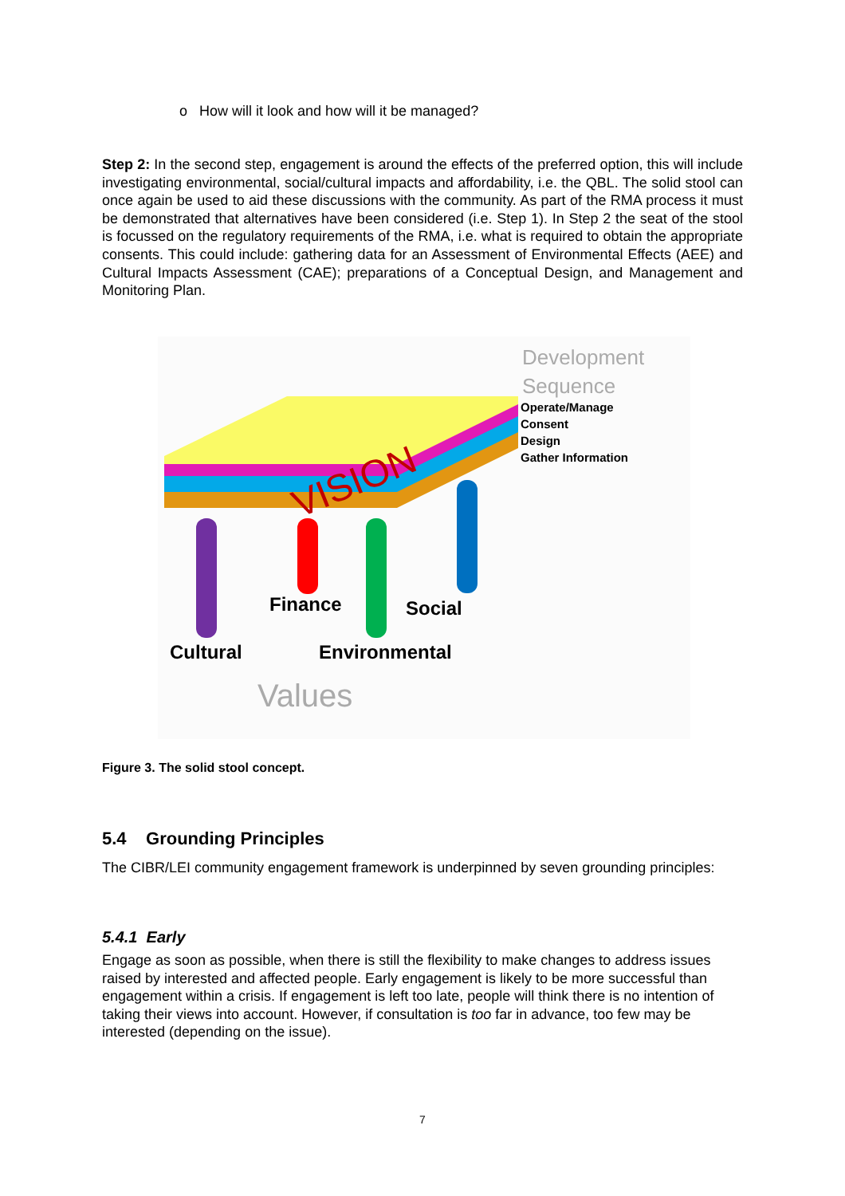o How will it look and how will it be managed?
Step 2: In the second step, engagement is around the effects of the preferred option, this will include investigating environmental, social/cultural impacts and affordability, i.e. the QBL. The solid stool can once again be used to aid these discussions with the community. As part of the RMA process it must be demonstrated that alternatives have been considered (i.e. Step 1). In Step 2 the seat of the stool is focussed on the regulatory requirements of the RMA, i.e. what is required to obtain the appropriate consents. This could include: gathering data for an Assessment of Environmental Effects (AEE) and Cultural Impacts Assessment (CAE); preparations of a Conceptual Design, and Management and Monitoring Plan.
VISION
Development
Sequence
Operate/Manage
Consent
Design
Gather Information
Finance Social
Cultural Environmental
Values
Figure 3. The solid stool concept.
5.4 Grounding Principles
The CIBR/LEI community engagement framework is underpinned by seven grounding principles:
5.4.1 Early
Engage as soon as possible, when there is still the flexibility to make changes to address issues raised by interested and affected people. Early engagement is likely to be more successful than engagement within a crisis. If engagement is left too late, people will think there is no intention of taking their views into account. However, if consultation is too far in advance, too few may be interested (depending on the issue).
7